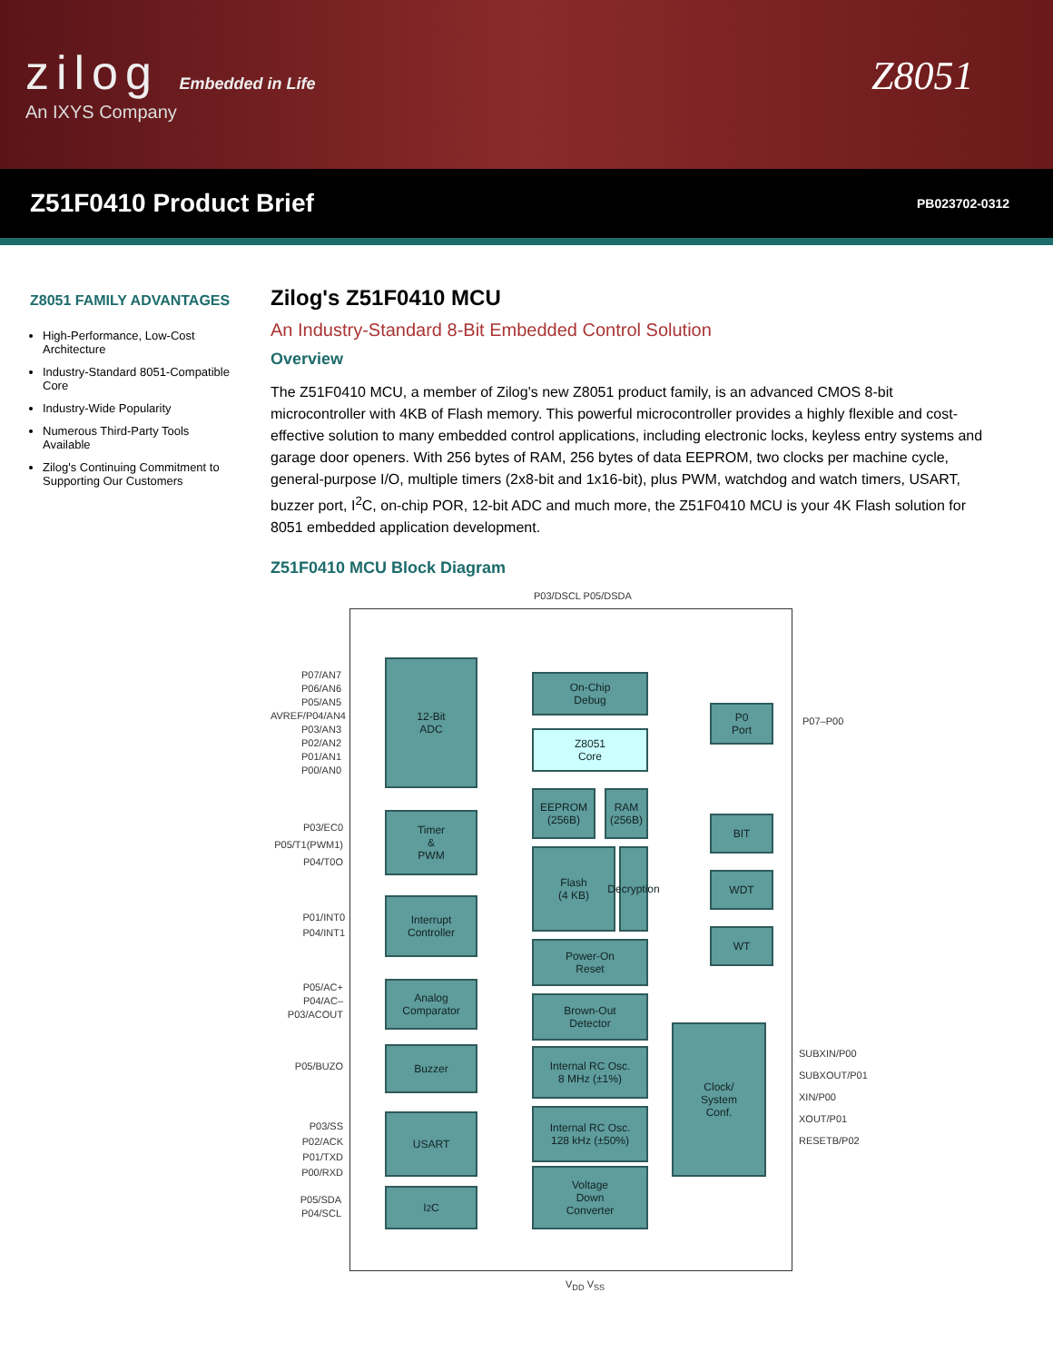zilog Embedded in Life
An IXYS Company
Z8051
Z51F0410 Product Brief
PB023702-0312
Z8051 FAMILY ADVANTAGES
High-Performance, Low-Cost Architecture
Industry-Standard 8051-Compatible Core
Industry-Wide Popularity
Numerous Third-Party Tools Available
Zilog's Continuing Commitment to Supporting Our Customers
Zilog's Z51F0410 MCU
An Industry-Standard 8-Bit Embedded Control Solution
Overview
The Z51F0410 MCU, a member of Zilog's new Z8051 product family, is an advanced CMOS 8-bit microcontroller with 4KB of Flash memory. This powerful microcontroller provides a highly flexible and cost-effective solution to many embedded control applications, including electronic locks, keyless entry systems and garage door openers. With 256 bytes of RAM, 256 bytes of data EEPROM, two clocks per machine cycle, general-purpose I/O, multiple timers (2x8-bit and 1x16-bit), plus PWM, watchdog and watch timers, USART, buzzer port, I<sup>2</sup>C, on-chip POR, 12-bit ADC and much more, the Z51F0410 MCU is your 4K Flash solution for 8051 embedded application development.
Z51F0410 MCU Block Diagram
P03/DSCL P05/DSDA
P07/AN7
P06/AN6
P05/AN5
AVREF/P04/AN4
P03/AN3
P02/AN2
P01/AN1
P00/AN0
12-Bit
ADC
On-Chip
Debug
Z8051
Core
P0
Port
P07–P00
EEPROM
(256B)
RAM
(256B)
P03/EC0
P05/T1(PWM1)
P04/T0O
Timer
&
PWM
BIT
Flash
(4 KB)
Decryption
WDT
P01/INT0
P04/INT1
Interrupt
Controller
WT
Power-On
Reset
P05/AC+
P04/AC–
P03/ACOUT
Analog
Comparator
Brown-Out
Detector
Clock/
System
Conf.
SUBXIN/P00
SUBXOUT/P01
XIN/P00
XOUT/P01
RESETB/P02
P05/BUZO
Buzzer
Internal RC Osc.
8 MHz (±1%)
P03/SS
P02/ACK
P01/TXD
P00/RXD
USART
Internal RC Osc.
128 kHz (±50%)
Voltage
Down
Converter
P05/SDA
P04/SCL
I<sup>2</sup>C
V<sub>DD</sub> V<sub>SS</sub>